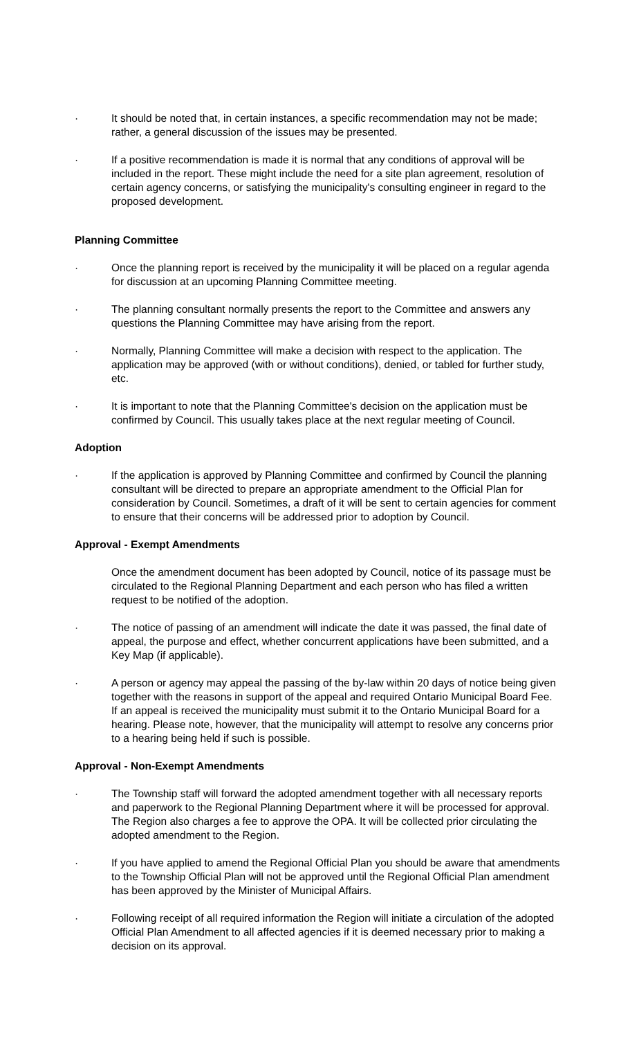· It should be noted that, in certain instances, a specific recommendation may not be made; rather, a general discussion of the issues may be presented.
· If a positive recommendation is made it is normal that any conditions of approval will be included in the report. These might include the need for a site plan agreement, resolution of certain agency concerns, or satisfying the municipality's consulting engineer in regard to the proposed development.
Planning Committee
· Once the planning report is received by the municipality it will be placed on a regular agenda for discussion at an upcoming Planning Committee meeting.
· The planning consultant normally presents the report to the Committee and answers any questions the Planning Committee may have arising from the report.
· Normally, Planning Committee will make a decision with respect to the application. The application may be approved (with or without conditions), denied, or tabled for further study, etc.
· It is important to note that the Planning Committee's decision on the application must be confirmed by Council. This usually takes place at the next regular meeting of Council.
Adoption
· If the application is approved by Planning Committee and confirmed by Council the planning consultant will be directed to prepare an appropriate amendment to the Official Plan for consideration by Council. Sometimes, a draft of it will be sent to certain agencies for comment to ensure that their concerns will be addressed prior to adoption by Council.
Approval - Exempt Amendments
Once the amendment document has been adopted by Council, notice of its passage must be circulated to the Regional Planning Department and each person who has filed a written request to be notified of the adoption.
· The notice of passing of an amendment will indicate the date it was passed, the final date of appeal, the purpose and effect, whether concurrent applications have been submitted, and a Key Map (if applicable).
· A person or agency may appeal the passing of the by-law within 20 days of notice being given together with the reasons in support of the appeal and required Ontario Municipal Board Fee. If an appeal is received the municipality must submit it to the Ontario Municipal Board for a hearing. Please note, however, that the municipality will attempt to resolve any concerns prior to a hearing being held if such is possible.
Approval - Non-Exempt Amendments
· The Township staff will forward the adopted amendment together with all necessary reports and paperwork to the Regional Planning Department where it will be processed for approval. The Region also charges a fee to approve the OPA. It will be collected prior circulating the adopted amendment to the Region.
· If you have applied to amend the Regional Official Plan you should be aware that amendments to the Township Official Plan will not be approved until the Regional Official Plan amendment has been approved by the Minister of Municipal Affairs.
· Following receipt of all required information the Region will initiate a circulation of the adopted Official Plan Amendment to all affected agencies if it is deemed necessary prior to making a decision on its approval.